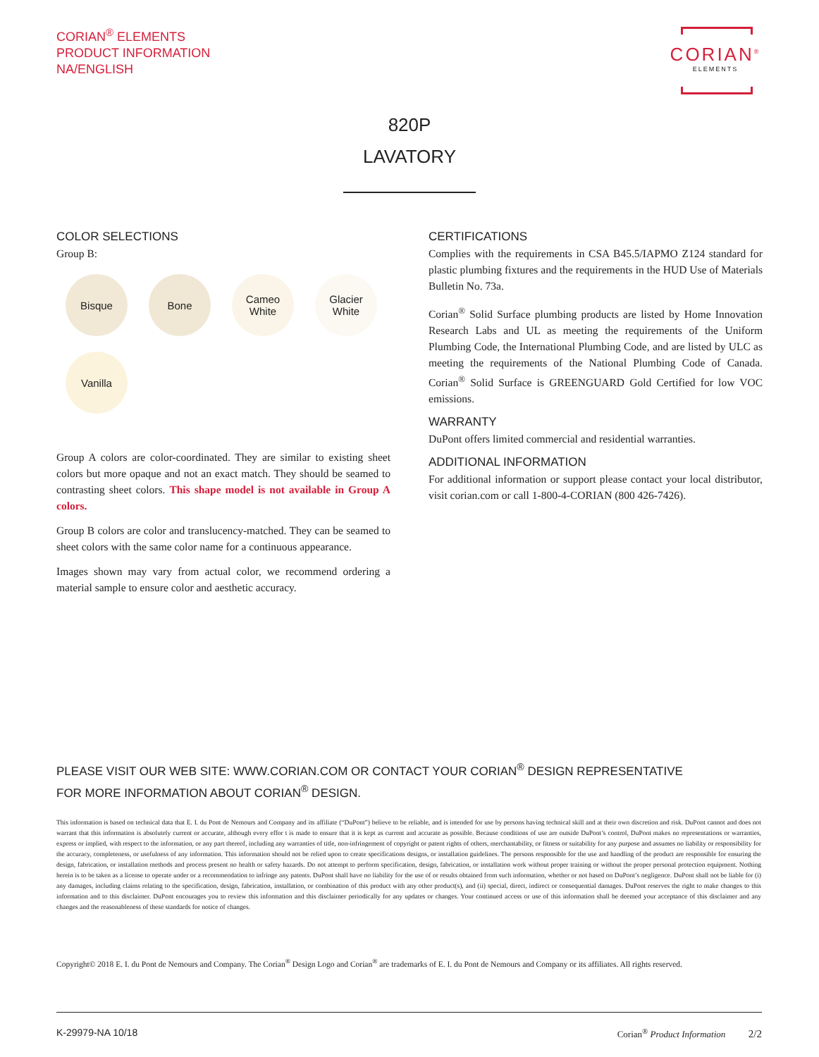CORIAN<sup>®</sup> ELEMENTS
PRODUCT INFORMATION
NA/ENGLISH
CORIAN<sup>®</sup>
ELEMENTS
820P
LAVATORY
COLOR SELECTIONS
Group B:
Bisque
Bone
Cameo
White
Glacier
White
Vanilla
Group A colors are color-coordinated. They are similar to existing sheet colors but more opaque and not an exact match. They should be seamed to contrasting sheet colors. This shape model is not available in Group A colors.
Group B colors are color and translucency-matched. They can be seamed to sheet colors with the same color name for a continuous appearance.
Images shown may vary from actual color, we recommend ordering a material sample to ensure color and aesthetic accuracy.
CERTIFICATIONS
Complies with the requirements in CSA B45.5/IAPMO Z124 standard for plastic plumbing fixtures and the requirements in the HUD Use of Materials Bulletin No. 73a.
Corian<sup>®</sup> Solid Surface plumbing products are listed by Home Innovation Research Labs and UL as meeting the requirements of the Uniform Plumbing Code, the International Plumbing Code, and are listed by ULC as meeting the requirements of the National Plumbing Code of Canada. Corian<sup>®</sup> Solid Surface is GREENGUARD Gold Certified for low VOC emissions.
WARRANTY
DuPont offers limited commercial and residential warranties.
ADDITIONAL INFORMATION
For additional information or support please contact your local distributor, visit corian.com or call 1-800-4-CORIAN (800 426-7426).
PLEASE VISIT OUR WEB SITE: WWW.CORIAN.COM OR CONTACT YOUR CORIAN<sup>®</sup> DESIGN REPRESENTATIVE
FOR MORE INFORMATION ABOUT CORIAN<sup>®</sup> DESIGN.
This information is based on technical data that E. I. du Pont de Nemours and Company and its affiliate (“DuPont”) believe to be reliable, and is intended for use by persons having technical skill and at their own discretion and risk. DuPont cannot and does not warrant that this information is absolutely current or accurate, although every effor t is made to ensure that it is kept as current and accurate as possible. Because conditions of use are outside DuPont’s control, DuPont makes no representations or warranties, express or implied, with respect to the information, or any part thereof, including any warranties of title, non-infringement of copyright or patent rights of others, merchantability, or fitness or suitability for any purpose and assumes no liability or responsibility for the accuracy, completeness, or usefulness of any information. This information should not be relied upon to create specifications designs, or installation guidelines. The persons responsible for the use and handling of the product are responsible for ensuring the design, fabrication, or installation methods and process present no health or safety hazards. Do not attempt to perform specification, design, fabrication, or installation work without proper training or without the proper personal protection equipment. Nothing herein is to be taken as a license to operate under or a recommendation to infringe any patents. DuPont shall have no liability for the use of or results obtained from such information, whether or not based on DuPont’s negligence. DuPont shall not be liable for (i) any damages, including claims relating to the specification, design, fabrication, installation, or combination of this product with any other product(s), and (ii) special, direct, indirect or consequential damages. DuPont reserves the right to make changes to this information and to this disclaimer. DuPont encourages you to review this information and this disclaimer periodically for any updates or changes. Your continued access or use of this information shall be deemed your acceptance of this disclaimer and any changes and the reasonableness of these standards for notice of changes.
Copyright© 2018 E. I. du Pont de Nemours and Company. The Corian<sup>®</sup> Design Logo and Corian<sup>®</sup> are trademarks of E. I. du Pont de Nemours and Company or its affiliates. All rights reserved.
K-29979-NA 10/18 Corian<sup>®</sup> Product Information 2/2